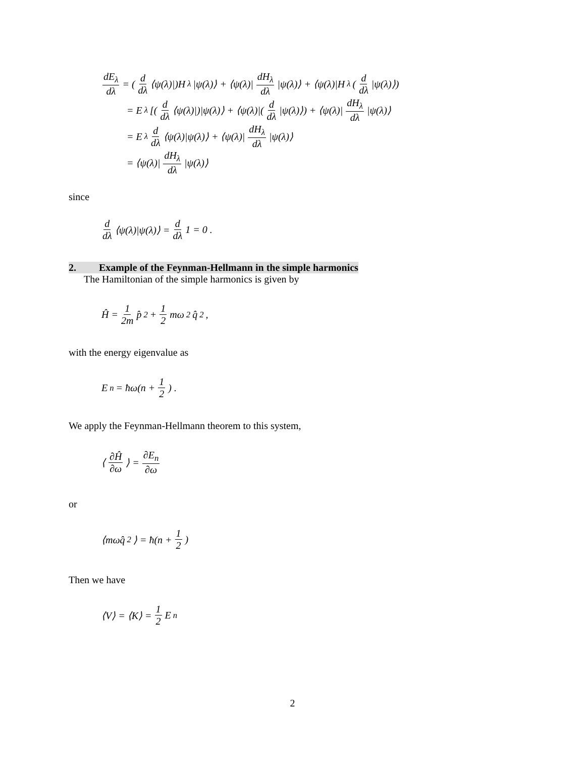dE<sub>λ</sub> dλ = (d dλ ⟨ψ(λ)|)H<sub>λ</sub>|ψ(λ)⟩ + ⟨ψ(λ)| dH<sub>λ</sub> dλ |ψ(λ)⟩ + ⟨ψ(λ)|H<sub>λ</sub>(d dλ |ψ(λ)⟩)
= E<sub>λ</sub>[(d dλ ⟨ψ(λ)|)|ψ(λ)⟩ + ⟨ψ(λ)|(d dλ |ψ(λ)⟩) + ⟨ψ(λ)| dH<sub>λ</sub> dλ |ψ(λ)⟩
= E<sub>λ</sub> d dλ ⟨ψ(λ)|ψ(λ)⟩ + ⟨ψ(λ)| dH<sub>λ</sub> dλ |ψ(λ)⟩
= ⟨ψ(λ)| dH<sub>λ</sub> dλ |ψ(λ)⟩
since
d dλ ⟨ψ(λ)|ψ(λ)⟩ = d dλ 1 = 0 .
2. Example of the Feynman-Hellmann in the simple harmonics
The Hamiltonian of the simple harmonics is given by
Ĥ = 1 2m p̂<sup>2</sup> + 1 2 mω<sup>2</sup>q̂<sup>2</sup> ,
with the energy eigenvalue as
E<sub>n</sub> = ħω(n + 1 2) .
We apply the Feynman-Hellmann theorem to this system,
⟨ ∂Ĥ ∂ω ⟩ = ∂E<sub>n</sub> ∂ω
or
⟨mωq̂<sup>2</sup>⟩ = ħ(n + 1 2)
Then we have
⟨V⟩ = ⟨K⟩ = 1 2 E<sub>n</sub>
2